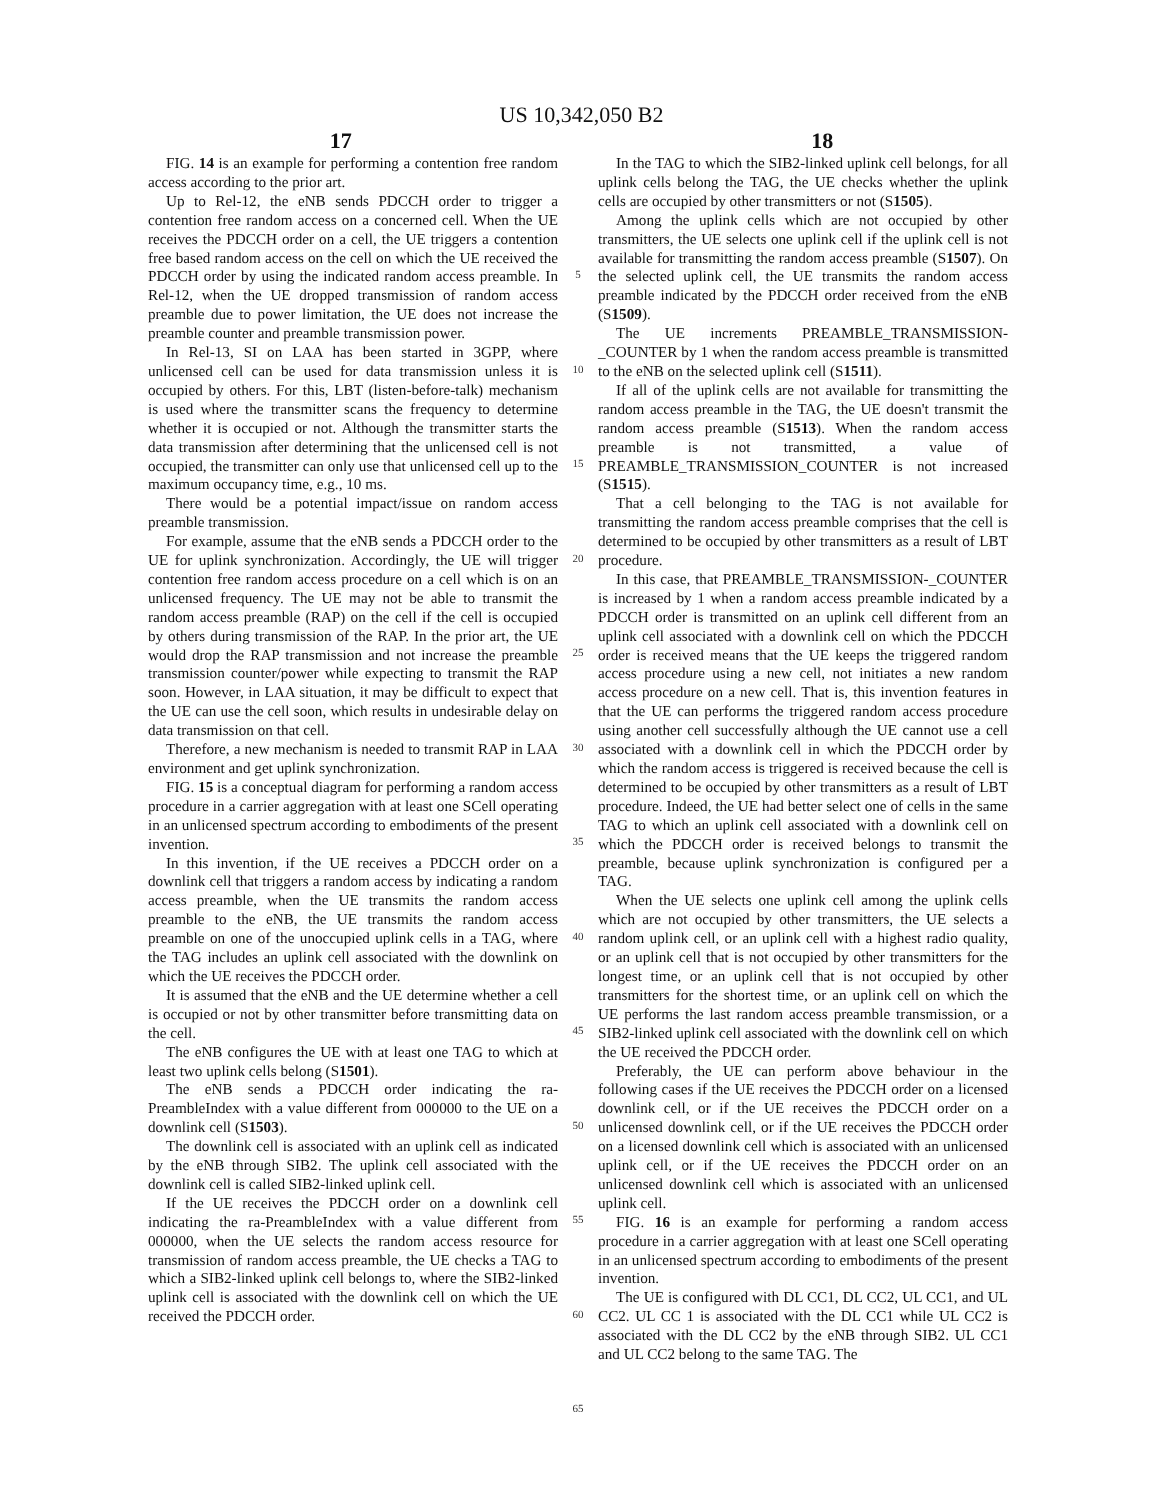US 10,342,050 B2
17 18
FIG. 14 is an example for performing a contention free random access according to the prior art.
Up to Rel-12, the eNB sends PDCCH order to trigger a contention free random access on a concerned cell. When the UE receives the PDCCH order on a cell, the UE triggers a contention free based random access on the cell on which the UE received the PDCCH order by using the indicated random access preamble. In Rel-12, when the UE dropped transmission of random access preamble due to power limitation, the UE does not increase the preamble counter and preamble transmission power.
In Rel-13, SI on LAA has been started in 3GPP, where unlicensed cell can be used for data transmission unless it is occupied by others. For this, LBT (listen-before-talk) mechanism is used where the transmitter scans the frequency to determine whether it is occupied or not. Although the transmitter starts the data transmission after determining that the unlicensed cell is not occupied, the transmitter can only use that unlicensed cell up to the maximum occupancy time, e.g., 10 ms.
There would be a potential impact/issue on random access preamble transmission.
For example, assume that the eNB sends a PDCCH order to the UE for uplink synchronization. Accordingly, the UE will trigger contention free random access procedure on a cell which is on an unlicensed frequency. The UE may not be able to transmit the random access preamble (RAP) on the cell if the cell is occupied by others during transmission of the RAP. In the prior art, the UE would drop the RAP transmission and not increase the preamble transmission counter/power while expecting to transmit the RAP soon. However, in LAA situation, it may be difficult to expect that the UE can use the cell soon, which results in undesirable delay on data transmission on that cell.
Therefore, a new mechanism is needed to transmit RAP in LAA environment and get uplink synchronization.
FIG. 15 is a conceptual diagram for performing a random access procedure in a carrier aggregation with at least one SCell operating in an unlicensed spectrum according to embodiments of the present invention.
In this invention, if the UE receives a PDCCH order on a downlink cell that triggers a random access by indicating a random access preamble, when the UE transmits the random access preamble to the eNB, the UE transmits the random access preamble on one of the unoccupied uplink cells in a TAG, where the TAG includes an uplink cell associated with the downlink on which the UE receives the PDCCH order.
It is assumed that the eNB and the UE determine whether a cell is occupied or not by other transmitter before transmitting data on the cell.
The eNB configures the UE with at least one TAG to which at least two uplink cells belong (S1501).
The eNB sends a PDCCH order indicating the ra-PreambleIndex with a value different from 000000 to the UE on a downlink cell (S1503).
The downlink cell is associated with an uplink cell as indicated by the eNB through SIB2. The uplink cell associated with the downlink cell is called SIB2-linked uplink cell.
If the UE receives the PDCCH order on a downlink cell indicating the ra-PreambleIndex with a value different from 000000, when the UE selects the random access resource for transmission of random access preamble, the UE checks a TAG to which a SIB2-linked uplink cell belongs to, where the SIB2-linked uplink cell is associated with the downlink cell on which the UE received the PDCCH order.
5
10
15
20
25
30
35
40
45
50
55
60
65
In the TAG to which the SIB2-linked uplink cell belongs, for all uplink cells belong the TAG, the UE checks whether the uplink cells are occupied by other transmitters or not (S1505).
Among the uplink cells which are not occupied by other transmitters, the UE selects one uplink cell if the uplink cell is not available for transmitting the random access preamble (S1507). On the selected uplink cell, the UE transmits the random access preamble indicated by the PDCCH order received from the eNB (S1509).
The UE increments PREAMBLE_TRANSMISSION-_COUNTER by 1 when the random access preamble is transmitted to the eNB on the selected uplink cell (S1511).
If all of the uplink cells are not available for transmitting the random access preamble in the TAG, the UE doesn't transmit the random access preamble (S1513). When the random access preamble is not transmitted, a value of PREAMBLE_TRANSMISSION_COUNTER is not increased (S1515).
That a cell belonging to the TAG is not available for transmitting the random access preamble comprises that the cell is determined to be occupied by other transmitters as a result of LBT procedure.
In this case, that PREAMBLE_TRANSMISSION-_COUNTER is increased by 1 when a random access preamble indicated by a PDCCH order is transmitted on an uplink cell different from an uplink cell associated with a downlink cell on which the PDCCH order is received means that the UE keeps the triggered random access procedure using a new cell, not initiates a new random access procedure on a new cell. That is, this invention features in that the UE can performs the triggered random access procedure using another cell successfully although the UE cannot use a cell associated with a downlink cell in which the PDCCH order by which the random access is triggered is received because the cell is determined to be occupied by other transmitters as a result of LBT procedure. Indeed, the UE had better select one of cells in the same TAG to which an uplink cell associated with a downlink cell on which the PDCCH order is received belongs to transmit the preamble, because uplink synchronization is configured per a TAG.
When the UE selects one uplink cell among the uplink cells which are not occupied by other transmitters, the UE selects a random uplink cell, or an uplink cell with a highest radio quality, or an uplink cell that is not occupied by other transmitters for the longest time, or an uplink cell that is not occupied by other transmitters for the shortest time, or an uplink cell on which the UE performs the last random access preamble transmission, or a SIB2-linked uplink cell associated with the downlink cell on which the UE received the PDCCH order.
Preferably, the UE can perform above behaviour in the following cases if the UE receives the PDCCH order on a licensed downlink cell, or if the UE receives the PDCCH order on a unlicensed downlink cell, or if the UE receives the PDCCH order on a licensed downlink cell which is associated with an unlicensed uplink cell, or if the UE receives the PDCCH order on an unlicensed downlink cell which is associated with an unlicensed uplink cell.
FIG. 16 is an example for performing a random access procedure in a carrier aggregation with at least one SCell operating in an unlicensed spectrum according to embodiments of the present invention.
The UE is configured with DL CC1, DL CC2, UL CC1, and UL CC2. UL CC 1 is associated with the DL CC1 while UL CC2 is associated with the DL CC2 by the eNB through SIB2. UL CC1 and UL CC2 belong to the same TAG. The